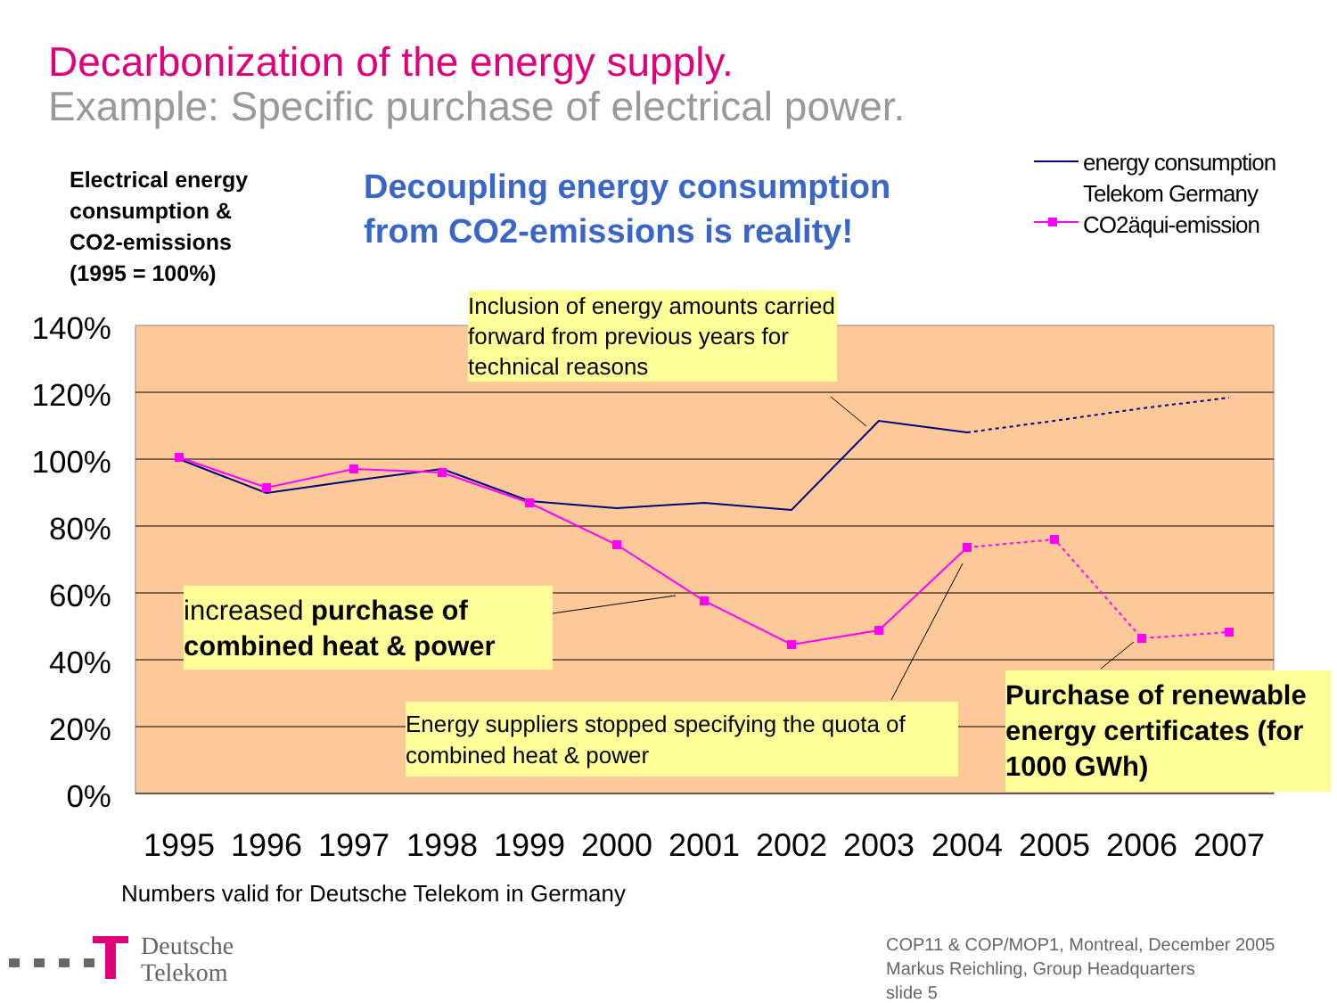140%
120%
100%
80%
60%
40%
20%
0%
1995
1996
1997
1998
1999
2000
2001
2002
2003
2004
2005
2006
2007
Decarbonization of the energy supply.
Example: Specific purchase of electrical power.
Electrical energy
consumption &
CO2-emissions
(1995 = 100%)
Decoupling energy consumption
from CO2-emissions is reality!
energy consumption
Telekom Germany
CO2äqui-emission
Inclusion of energy amounts carried forward from previous years for technical reasons
increased purchase of combined heat & power
Energy suppliers stopped specifying the quota of combined heat & power
Purchase of renewable energy certificates (for 1000 GWh)
Numbers valid for Deutsche Telekom in Germany
Deutsche
Telekom
COP11 & COP/MOP1, Montreal, December 2005
Markus Reichling, Group Headquarters
slide 5